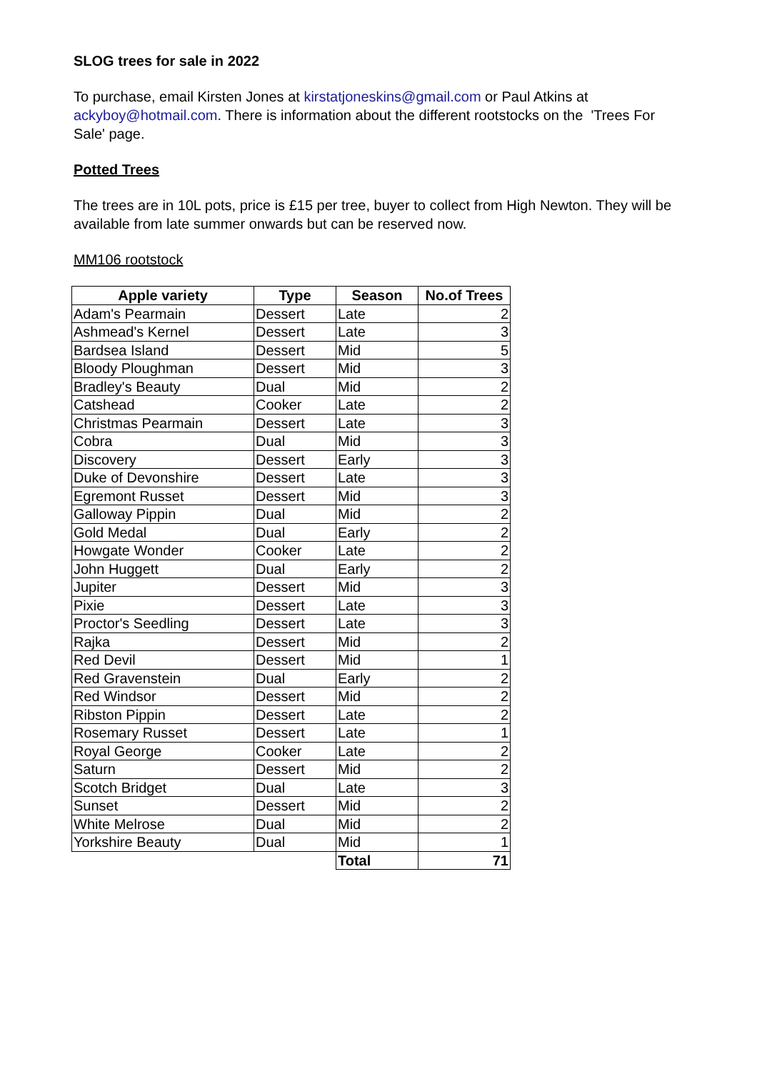SLOG trees for sale in 2022
To purchase, email Kirsten Jones at kirstatjoneskins@gmail.com or Paul Atkins at ackyboy@hotmail.com. There is information about the different rootstocks on the 'Trees For Sale' page.
Potted Trees
The trees are in 10L pots, price is £15 per tree, buyer to collect from High Newton. They will be available from late summer onwards but can be reserved now.
MM106 rootstock
| Apple variety | Type | Season | No.of Trees |
| --- | --- | --- | --- |
| Adam's Pearmain | Dessert | Late | 2 |
| Ashmead's Kernel | Dessert | Late | 3 |
| Bardsea Island | Dessert | Mid | 5 |
| Bloody Ploughman | Dessert | Mid | 3 |
| Bradley's Beauty | Dual | Mid | 2 |
| Catshead | Cooker | Late | 2 |
| Christmas Pearmain | Dessert | Late | 3 |
| Cobra | Dual | Mid | 3 |
| Discovery | Dessert | Early | 3 |
| Duke of Devonshire | Dessert | Late | 3 |
| Egremont Russet | Dessert | Mid | 3 |
| Galloway Pippin | Dual | Mid | 2 |
| Gold Medal | Dual | Early | 2 |
| Howgate Wonder | Cooker | Late | 2 |
| John Huggett | Dual | Early | 2 |
| Jupiter | Dessert | Mid | 3 |
| Pixie | Dessert | Late | 3 |
| Proctor's Seedling | Dessert | Late | 3 |
| Rajka | Dessert | Mid | 2 |
| Red Devil | Dessert | Mid | 1 |
| Red Gravenstein | Dual | Early | 2 |
| Red Windsor | Dessert | Mid | 2 |
| Ribston Pippin | Dessert | Late | 2 |
| Rosemary Russet | Dessert | Late | 1 |
| Royal George | Cooker | Late | 2 |
| Saturn | Dessert | Mid | 2 |
| Scotch Bridget | Dual | Late | 3 |
| Sunset | Dessert | Mid | 2 |
| White Melrose | Dual | Mid | 2 |
| Yorkshire Beauty | Dual | Mid | 1 |
| | | Total | 71 |